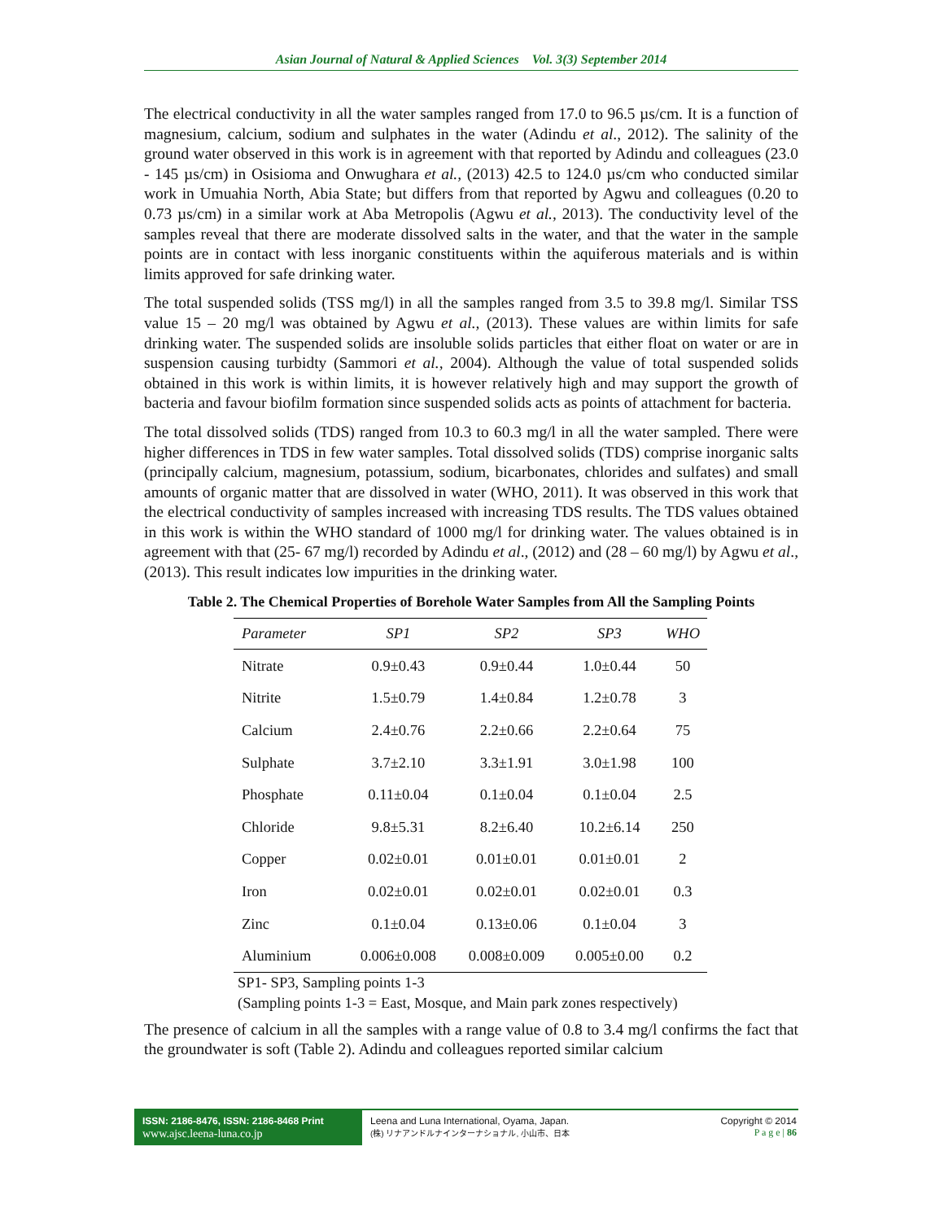Asian Journal of Natural & Applied Sciences Vol. 3(3) September 2014
The electrical conductivity in all the water samples ranged from 17.0 to 96.5 µs/cm. It is a function of magnesium, calcium, sodium and sulphates in the water (Adindu et al., 2012). The salinity of the ground water observed in this work is in agreement with that reported by Adindu and colleagues (23.0 - 145 µs/cm) in Osisioma and Onwughara et al., (2013) 42.5 to 124.0 µs/cm who conducted similar work in Umuahia North, Abia State; but differs from that reported by Agwu and colleagues (0.20 to 0.73 µs/cm) in a similar work at Aba Metropolis (Agwu et al., 2013). The conductivity level of the samples reveal that there are moderate dissolved salts in the water, and that the water in the sample points are in contact with less inorganic constituents within the aquiferous materials and is within limits approved for safe drinking water.
The total suspended solids (TSS mg/l) in all the samples ranged from 3.5 to 39.8 mg/l. Similar TSS value 15 – 20 mg/l was obtained by Agwu et al., (2013). These values are within limits for safe drinking water. The suspended solids are insoluble solids particles that either float on water or are in suspension causing turbidty (Sammori et al., 2004). Although the value of total suspended solids obtained in this work is within limits, it is however relatively high and may support the growth of bacteria and favour biofilm formation since suspended solids acts as points of attachment for bacteria.
The total dissolved solids (TDS) ranged from 10.3 to 60.3 mg/l in all the water sampled. There were higher differences in TDS in few water samples. Total dissolved solids (TDS) comprise inorganic salts (principally calcium, magnesium, potassium, sodium, bicarbonates, chlorides and sulfates) and small amounts of organic matter that are dissolved in water (WHO, 2011). It was observed in this work that the electrical conductivity of samples increased with increasing TDS results. The TDS values obtained in this work is within the WHO standard of 1000 mg/l for drinking water. The values obtained is in agreement with that (25- 67 mg/l) recorded by Adindu et al., (2012) and (28 – 60 mg/l) by Agwu et al., (2013). This result indicates low impurities in the drinking water.
Table 2. The Chemical Properties of Borehole Water Samples from All the Sampling Points
| Parameter | SP1 | SP2 | SP3 | WHO |
| --- | --- | --- | --- | --- |
| Nitrate | 0.9±0.43 | 0.9±0.44 | 1.0±0.44 | 50 |
| Nitrite | 1.5±0.79 | 1.4±0.84 | 1.2±0.78 | 3 |
| Calcium | 2.4±0.76 | 2.2±0.66 | 2.2±0.64 | 75 |
| Sulphate | 3.7±2.10 | 3.3±1.91 | 3.0±1.98 | 100 |
| Phosphate | 0.11±0.04 | 0.1±0.04 | 0.1±0.04 | 2.5 |
| Chloride | 9.8±5.31 | 8.2±6.40 | 10.2±6.14 | 250 |
| Copper | 0.02±0.01 | 0.01±0.01 | 0.01±0.01 | 2 |
| Iron | 0.02±0.01 | 0.02±0.01 | 0.02±0.01 | 0.3 |
| Zinc | 0.1±0.04 | 0.13±0.06 | 0.1±0.04 | 3 |
| Aluminium | 0.006±0.008 | 0.008±0.009 | 0.005±0.00 | 0.2 |
SP1- SP3, Sampling points 1-3
(Sampling points 1-3 = East, Mosque, and Main park zones respectively)
The presence of calcium in all the samples with a range value of 0.8 to 3.4 mg/l confirms the fact that the groundwater is soft (Table 2). Adindu and colleagues reported similar calcium
ISSN: 2186-8476, ISSN: 2186-8468 Print
www.ajsc.leena-luna.co.jp
Leena and Luna International, Oyama, Japan.
(株) リナアンドルナインターナショナル, 小山市、日本
Copyright © 2014
P a g e | 86